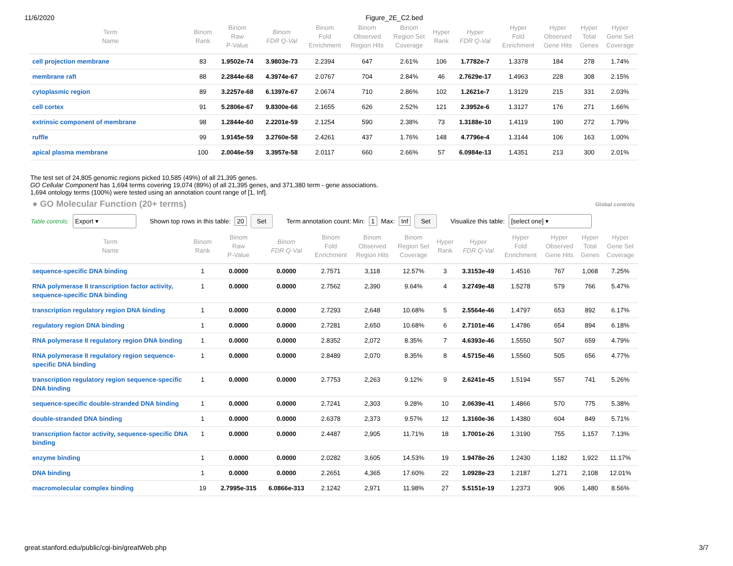11/6/2020 Figure_2E_C2.bed
| Term Name | Binom Rank | Binom Raw P-Value | Binom FDR Q-Val | Binom Fold Enrichment | Binom Observed Region Hits | Binom Region Set Coverage | Hyper Rank | Hyper FDR Q-Val | Hyper Fold Enrichment | Hyper Observed Gene Hits | Hyper Total Genes | Hyper Gene Set Coverage |
| --- | --- | --- | --- | --- | --- | --- | --- | --- | --- | --- | --- | --- |
| cell projection membrane | 83 | 1.9502e-74 | 3.9803e-73 | 2.2394 | 647 | 2.61% | 106 | 1.7782e-7 | 1.3378 | 184 | 278 | 1.74% |
| membrane raft | 88 | 2.2844e-68 | 4.3974e-67 | 2.0767 | 704 | 2.84% | 46 | 2.7629e-17 | 1.4963 | 228 | 308 | 2.15% |
| cytoplasmic region | 89 | 3.2257e-68 | 6.1397e-67 | 2.0674 | 710 | 2.86% | 102 | 1.2621e-7 | 1.3129 | 215 | 331 | 2.03% |
| cell cortex | 91 | 5.2806e-67 | 9.8300e-66 | 2.1655 | 626 | 2.52% | 121 | 2.3952e-6 | 1.3127 | 176 | 271 | 1.66% |
| extrinsic component of membrane | 98 | 1.2844e-60 | 2.2201e-59 | 2.1254 | 590 | 2.38% | 73 | 1.3188e-10 | 1.4119 | 190 | 272 | 1.79% |
| ruffle | 99 | 1.9145e-59 | 3.2760e-58 | 2.4261 | 437 | 1.76% | 148 | 4.7796e-4 | 1.3144 | 106 | 163 | 1.00% |
| apical plasma membrane | 100 | 2.0046e-59 | 3.3957e-58 | 2.0117 | 660 | 2.66% | 57 | 6.0984e-13 | 1.4351 | 213 | 300 | 2.01% |
The test set of 24,805 genomic regions picked 10,585 (49%) of all 21,395 genes.
GO Cellular Component has 1,694 terms covering 19,074 (89%) of all 21,395 genes, and 371,380 term - gene associations.
1,694 ontology terms (100%) were tested using an annotation count range of [1, Inf].
● GO Molecular Function (20+ terms)
Global controls
Table controls: Export ▾ Shown top rows in this table: 20 Set Term annotation count: Min: 1 Max: Inf Set Visualize this table: [select one] ▾
| Term Name | Binom Rank | Binom Raw P-Value | Binom FDR Q-Val | Binom Fold Enrichment | Binom Observed Region Hits | Binom Region Set Coverage | Hyper Rank | Hyper FDR Q-Val | Hyper Fold Enrichment | Hyper Observed Gene Hits | Hyper Total Genes | Hyper Gene Set Coverage |
| --- | --- | --- | --- | --- | --- | --- | --- | --- | --- | --- | --- | --- |
| sequence-specific DNA binding | 1 | 0.0000 | 0.0000 | 2.7571 | 3,118 | 12.57% | 3 | 3.3153e-49 | 1.4516 | 767 | 1,068 | 7.25% |
| RNA polymerase II transcription factor activity, sequence-specific DNA binding | 1 | 0.0000 | 0.0000 | 2.7562 | 2,390 | 9.64% | 4 | 3.2749e-48 | 1.5278 | 579 | 766 | 5.47% |
| transcription regulatory region DNA binding | 1 | 0.0000 | 0.0000 | 2.7293 | 2,648 | 10.68% | 5 | 2.5564e-46 | 1.4797 | 653 | 892 | 6.17% |
| regulatory region DNA binding | 1 | 0.0000 | 0.0000 | 2.7281 | 2,650 | 10.68% | 6 | 2.7101e-46 | 1.4786 | 654 | 894 | 6.18% |
| RNA polymerase II regulatory region DNA binding | 1 | 0.0000 | 0.0000 | 2.8352 | 2,072 | 8.35% | 7 | 4.6393e-46 | 1.5550 | 507 | 659 | 4.79% |
| RNA polymerase II regulatory region sequence-specific DNA binding | 1 | 0.0000 | 0.0000 | 2.8489 | 2,070 | 8.35% | 8 | 4.5715e-46 | 1.5560 | 505 | 656 | 4.77% |
| transcription regulatory region sequence-specific DNA binding | 1 | 0.0000 | 0.0000 | 2.7753 | 2,263 | 9.12% | 9 | 2.6241e-45 | 1.5194 | 557 | 741 | 5.26% |
| sequence-specific double-stranded DNA binding | 1 | 0.0000 | 0.0000 | 2.7241 | 2,303 | 9.28% | 10 | 2.0639e-41 | 1.4866 | 570 | 775 | 5.38% |
| double-stranded DNA binding | 1 | 0.0000 | 0.0000 | 2.6378 | 2,373 | 9.57% | 12 | 1.3160e-36 | 1.4380 | 604 | 849 | 5.71% |
| transcription factor activity, sequence-specific DNA binding | 1 | 0.0000 | 0.0000 | 2.4487 | 2,905 | 11.71% | 18 | 1.7001e-26 | 1.3190 | 755 | 1,157 | 7.13% |
| enzyme binding | 1 | 0.0000 | 0.0000 | 2.0282 | 3,605 | 14.53% | 19 | 1.9478e-26 | 1.2430 | 1,182 | 1,922 | 11.17% |
| DNA binding | 1 | 0.0000 | 0.0000 | 2.2651 | 4,365 | 17.60% | 22 | 1.0928e-23 | 1.2187 | 1,271 | 2,108 | 12.01% |
| macromolecular complex binding | 19 | 2.7995e-315 | 6.0866e-313 | 2.1242 | 2,971 | 11.98% | 27 | 5.5151e-19 | 1.2373 | 906 | 1,480 | 8.56% |
great.stanford.edu/public/cgi-bin/greatWeb.php 3/7